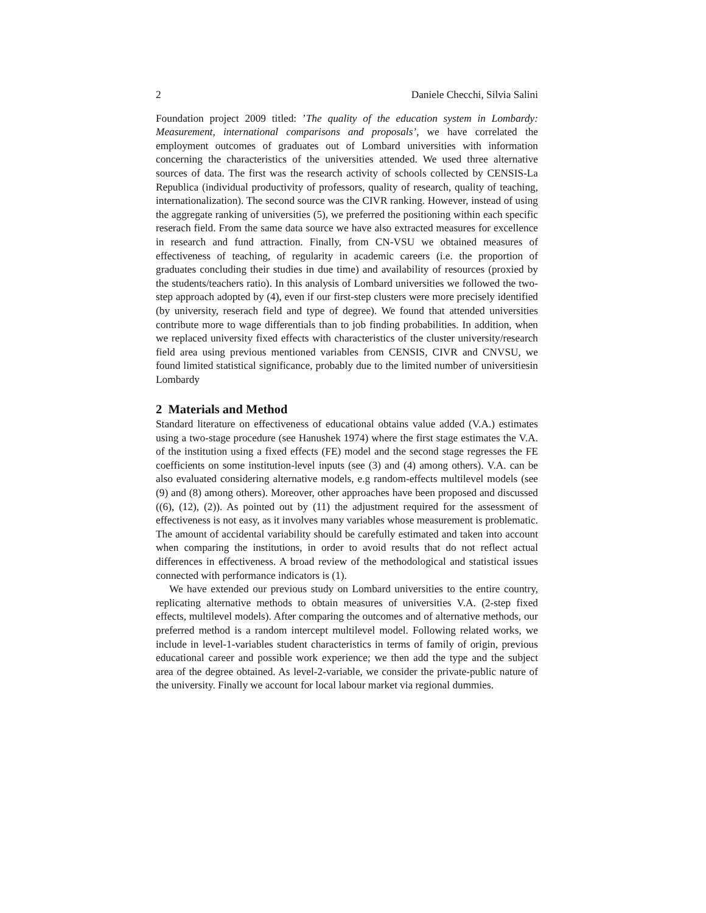2 Daniele Checchi, Silvia Salini
Foundation project 2009 titled: ’The quality of the education system in Lombardy: Measurement, international comparisons and proposals’, we have correlated the employment outcomes of graduates out of Lombard universities with information concerning the characteristics of the universities attended. We used three alternative sources of data. The first was the research activity of schools collected by CENSIS-La Republica (individual productivity of professors, quality of research, quality of teaching, internationalization). The second source was the CIVR ranking. However, instead of using the aggregate ranking of universities (5), we preferred the positioning within each specific reserach field. From the same data source we have also extracted measures for excellence in research and fund attraction. Finally, from CN-VSU we obtained measures of effectiveness of teaching, of regularity in academic careers (i.e. the proportion of graduates concluding their studies in due time) and availability of resources (proxied by the students/teachers ratio). In this analysis of Lombard universities we followed the two-step approach adopted by (4), even if our first-step clusters were more precisely identified (by university, reserach field and type of degree). We found that attended universities contribute more to wage differentials than to job finding probabilities. In addition, when we replaced university fixed effects with characteristics of the cluster university/research field area using previous mentioned variables from CENSIS, CIVR and CNVSU, we found limited statistical significance, probably due to the limited number of universitiesin Lombardy
2 Materials and Method
Standard literature on effectiveness of educational obtains value added (V.A.) estimates using a two-stage procedure (see Hanushek 1974) where the first stage estimates the V.A. of the institution using a fixed effects (FE) model and the second stage regresses the FE coefficients on some institution-level inputs (see (3) and (4) among others). V.A. can be also evaluated considering alternative models, e.g random-effects multilevel models (see (9) and (8) among others). Moreover, other approaches have been proposed and discussed ((6), (12), (2)). As pointed out by (11) the adjustment required for the assessment of effectiveness is not easy, as it involves many variables whose measurement is problematic. The amount of accidental variability should be carefully estimated and taken into account when comparing the institutions, in order to avoid results that do not reflect actual differences in effectiveness. A broad review of the methodological and statistical issues connected with performance indicators is (1).
We have extended our previous study on Lombard universities to the entire country, replicating alternative methods to obtain measures of universities V.A. (2-step fixed effects, multilevel models). After comparing the outcomes and of alternative methods, our preferred method is a random intercept multilevel model. Following related works, we include in level-1-variables student characteristics in terms of family of origin, previous educational career and possible work experience; we then add the type and the subject area of the degree obtained. As level-2-variable, we consider the private-public nature of the university. Finally we account for local labour market via regional dummies.